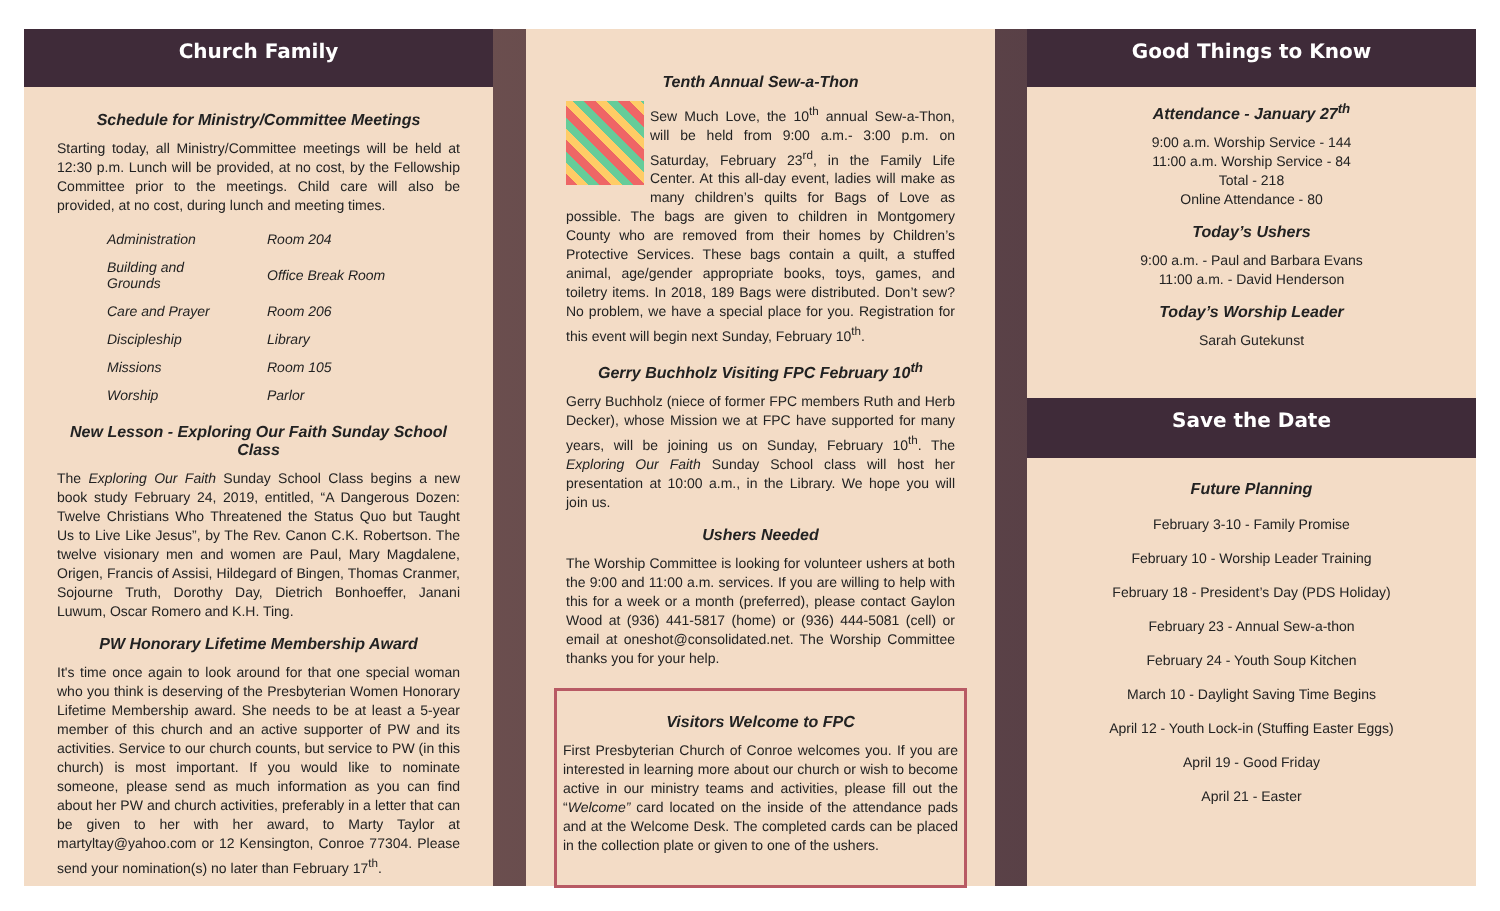Church Family
Schedule for Ministry/Committee Meetings
Starting today, all Ministry/Committee meetings will be held at 12:30 p.m. Lunch will be provided, at no cost, by the Fellowship Committee prior to the meetings. Child care will also be provided, at no cost, during lunch and meeting times.
| Administration | Room 204 |
| Building and Grounds | Office Break Room |
| Care and Prayer | Room 206 |
| Discipleship | Library |
| Missions | Room 105 |
| Worship | Parlor |
New Lesson - Exploring Our Faith Sunday School Class
The Exploring Our Faith Sunday School Class begins a new book study February 24, 2019, entitled, “A Dangerous Dozen: Twelve Christians Who Threatened the Status Quo but Taught Us to Live Like Jesus”, by The Rev. Canon C.K. Robertson. The twelve visionary men and women are Paul, Mary Magdalene, Origen, Francis of Assisi, Hildegard of Bingen, Thomas Cranmer, Sojourne Truth, Dorothy Day, Dietrich Bonhoeffer, Janani Luwum, Oscar Romero and K.H. Ting.
PW Honorary Lifetime Membership Award
It's time once again to look around for that one special woman who you think is deserving of the Presbyterian Women Honorary Lifetime Membership award. She needs to be at least a 5-year member of this church and an active supporter of PW and its activities. Service to our church counts, but service to PW (in this church) is most important. If you would like to nominate someone, please send as much information as you can find about her PW and church activities, preferably in a letter that can be given to her with her award, to Marty Taylor at martyltay@yahoo.com or 12 Kensington, Conroe 77304. Please send your nomination(s) no later than February 17<sup>th</sup>.
Tenth Annual Sew-a-Thon
Sew Much Love, the 10<sup>th</sup> annual Sew-a-Thon, will be held from 9:00 a.m.- 3:00 p.m. on Saturday, February 23<sup>rd</sup>, in the Family Life Center. At this all-day event, ladies will make as many children’s quilts for Bags of Love as possible. The bags are given to children in Montgomery County who are removed from their homes by Children’s Protective Services. These bags contain a quilt, a stuffed animal, age/gender appropriate books, toys, games, and toiletry items. In 2018, 189 Bags were distributed. Don’t sew? No problem, we have a special place for you. Registration for this event will begin next Sunday, February 10<sup>th</sup>.
Gerry Buchholz Visiting FPC February 10<sup>th</sup>
Gerry Buchholz (niece of former FPC members Ruth and Herb Decker), whose Mission we at FPC have supported for many years, will be joining us on Sunday, February 10<sup>th</sup>. The Exploring Our Faith Sunday School class will host her presentation at 10:00 a.m., in the Library. We hope you will join us.
Ushers Needed
The Worship Committee is looking for volunteer ushers at both the 9:00 and 11:00 a.m. services. If you are willing to help with this for a week or a month (preferred), please contact Gaylon Wood at (936) 441-5817 (home) or (936) 444-5081 (cell) or email at oneshot@consolidated.net. The Worship Committee thanks you for your help.
Visitors Welcome to FPC
First Presbyterian Church of Conroe welcomes you. If you are interested in learning more about our church or wish to become active in our ministry teams and activities, please fill out the “Welcome” card located on the inside of the attendance pads and at the Welcome Desk. The completed cards can be placed in the collection plate or given to one of the ushers.
Good Things to Know
Attendance - January 27<sup>th</sup>
9:00 a.m. Worship Service - 144
11:00 a.m. Worship Service - 84
Total - 218
Online Attendance - 80
Today’s Ushers
9:00 a.m. - Paul and Barbara Evans
11:00 a.m. - David Henderson
Today’s Worship Leader
Sarah Gutekunst
Save the Date
Future Planning
February 3-10 - Family Promise
February 10 - Worship Leader Training
February 18 - President’s Day (PDS Holiday)
February 23 - Annual Sew-a-thon
February 24 - Youth Soup Kitchen
March 10 - Daylight Saving Time Begins
April 12 - Youth Lock-in (Stuffing Easter Eggs)
April 19 - Good Friday
April 21 - Easter